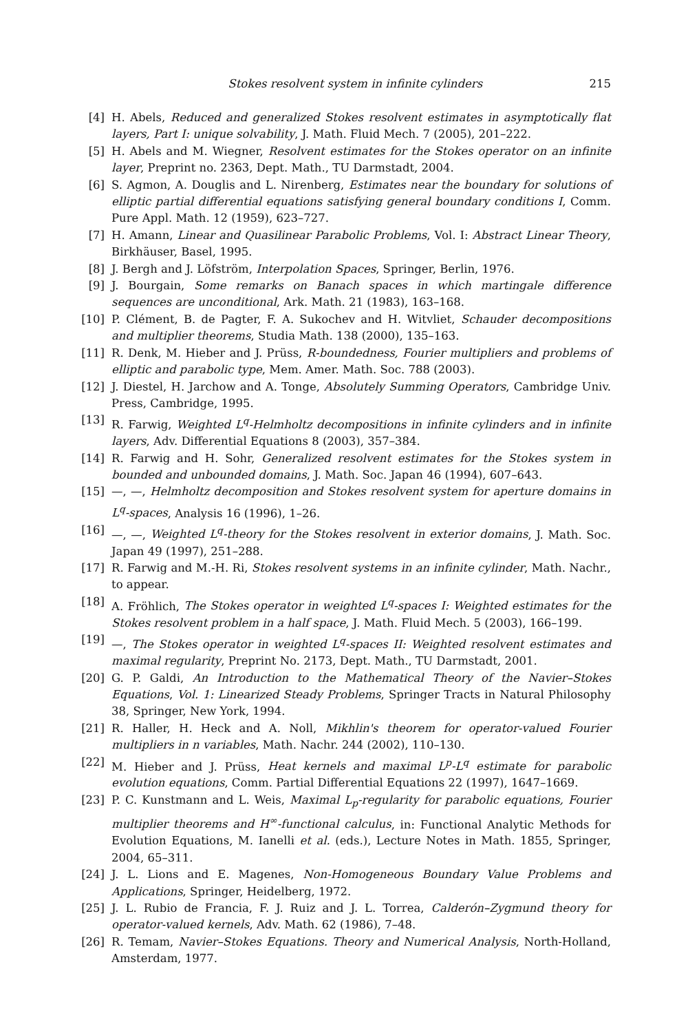Stokes resolvent system in infinite cylinders 215
[4] H. Abels, Reduced and generalized Stokes resolvent estimates in asymptotically flat layers, Part I: unique solvability, J. Math. Fluid Mech. 7 (2005), 201–222.
[5] H. Abels and M. Wiegner, Resolvent estimates for the Stokes operator on an infinite layer, Preprint no. 2363, Dept. Math., TU Darmstadt, 2004.
[6] S. Agmon, A. Douglis and L. Nirenberg, Estimates near the boundary for solutions of elliptic partial differential equations satisfying general boundary conditions I, Comm. Pure Appl. Math. 12 (1959), 623–727.
[7] H. Amann, Linear and Quasilinear Parabolic Problems, Vol. I: Abstract Linear Theory, Birkhäuser, Basel, 1995.
[8] J. Bergh and J. Löfström, Interpolation Spaces, Springer, Berlin, 1976.
[9] J. Bourgain, Some remarks on Banach spaces in which martingale difference sequences are unconditional, Ark. Math. 21 (1983), 163–168.
[10] P. Clément, B. de Pagter, F. A. Sukochev and H. Witvliet, Schauder decompositions and multiplier theorems, Studia Math. 138 (2000), 135–163.
[11] R. Denk, M. Hieber and J. Prüss, R-boundedness, Fourier multipliers and problems of elliptic and parabolic type, Mem. Amer. Math. Soc. 788 (2003).
[12] J. Diestel, H. Jarchow and A. Tonge, Absolutely Summing Operators, Cambridge Univ. Press, Cambridge, 1995.
[13] R. Farwig, Weighted L<sup>q</sup>-Helmholtz decompositions in infinite cylinders and in infinite layers, Adv. Differential Equations 8 (2003), 357–384.
[14] R. Farwig and H. Sohr, Generalized resolvent estimates for the Stokes system in bounded and unbounded domains, J. Math. Soc. Japan 46 (1994), 607–643.
[15] —, —, Helmholtz decomposition and Stokes resolvent system for aperture domains in L<sup>q</sup>-spaces, Analysis 16 (1996), 1–26.
[16] —, —, Weighted L<sup>q</sup>-theory for the Stokes resolvent in exterior domains, J. Math. Soc. Japan 49 (1997), 251–288.
[17] R. Farwig and M.-H. Ri, Stokes resolvent systems in an infinite cylinder, Math. Nachr., to appear.
[18] A. Fröhlich, The Stokes operator in weighted L<sup>q</sup>-spaces I: Weighted estimates for the Stokes resolvent problem in a half space, J. Math. Fluid Mech. 5 (2003), 166–199.
[19] —, The Stokes operator in weighted L<sup>q</sup>-spaces II: Weighted resolvent estimates and maximal regularity, Preprint No. 2173, Dept. Math., TU Darmstadt, 2001.
[20] G. P. Galdi, An Introduction to the Mathematical Theory of the Navier–Stokes Equations, Vol. 1: Linearized Steady Problems, Springer Tracts in Natural Philosophy 38, Springer, New York, 1994.
[21] R. Haller, H. Heck and A. Noll, Mikhlin's theorem for operator-valued Fourier multipliers in n variables, Math. Nachr. 244 (2002), 110–130.
[22] M. Hieber and J. Prüss, Heat kernels and maximal L<sup>p</sup>-L<sup>q</sup> estimate for parabolic evolution equations, Comm. Partial Differential Equations 22 (1997), 1647–1669.
[23] P. C. Kunstmann and L. Weis, Maximal L<sub>p</sub>-regularity for parabolic equations, Fourier multiplier theorems and H<sup>∞</sup>-functional calculus, in: Functional Analytic Methods for Evolution Equations, M. Ianelli et al. (eds.), Lecture Notes in Math. 1855, Springer, 2004, 65–311.
[24] J. L. Lions and E. Magenes, Non-Homogeneous Boundary Value Problems and Applications, Springer, Heidelberg, 1972.
[25] J. L. Rubio de Francia, F. J. Ruiz and J. L. Torrea, Calderón–Zygmund theory for operator-valued kernels, Adv. Math. 62 (1986), 7–48.
[26] R. Temam, Navier–Stokes Equations. Theory and Numerical Analysis, North-Holland, Amsterdam, 1977.